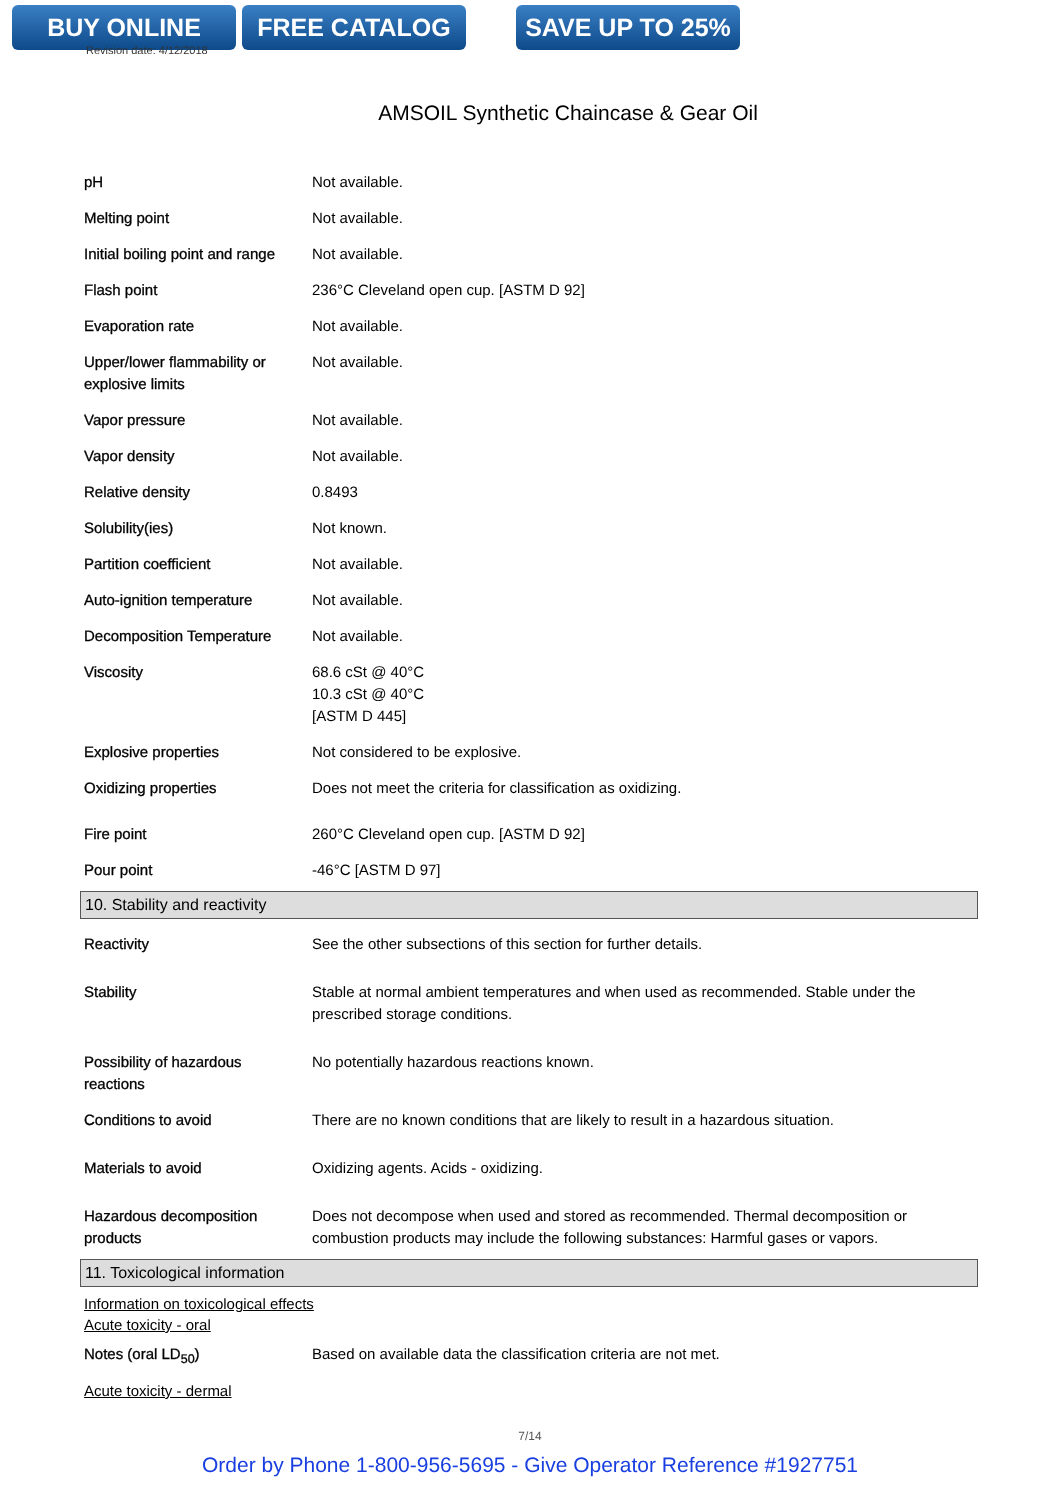BUY ONLINE FREE CATALOG SAVE UP TO 25%
Revision date: 4/12/2018
AMSOIL Synthetic Chaincase & Gear Oil
| pH | Not available. |
| Melting point | Not available. |
| Initial boiling point and range | Not available. |
| Flash point | 236°C Cleveland open cup. [ASTM D 92] |
| Evaporation rate | Not available. |
| Upper/lower flammability or explosive limits | Not available. |
| Vapor pressure | Not available. |
| Vapor density | Not available. |
| Relative density | 0.8493 |
| Solubility(ies) | Not known. |
| Partition coefficient | Not available. |
| Auto-ignition temperature | Not available. |
| Decomposition Temperature | Not available. |
| Viscosity | 68.6 cSt @ 40°C 10.3 cSt @ 40°C [ASTM D 445] |
| Explosive properties | Not considered to be explosive. |
| Oxidizing properties | Does not meet the criteria for classification as oxidizing. |
| Fire point | 260°C Cleveland open cup. [ASTM D 92] |
| Pour point | -46°C [ASTM D 97] |
10. Stability and reactivity
| Reactivity | See the other subsections of this section for further details. |
| Stability | Stable at normal ambient temperatures and when used as recommended. Stable under the prescribed storage conditions. |
| Possibility of hazardous reactions | No potentially hazardous reactions known. |
| Conditions to avoid | There are no known conditions that are likely to result in a hazardous situation. |
| Materials to avoid | Oxidizing agents. Acids - oxidizing. |
| Hazardous decomposition products | Does not decompose when used and stored as recommended. Thermal decomposition or combustion products may include the following substances: Harmful gases or vapors. |
11. Toxicological information
Information on toxicological effects
Acute toxicity - oral
| Notes (oral LD<sub>50</sub>) | Based on available data the classification criteria are not met. |
Acute toxicity - dermal
7/14
Order by Phone 1-800-956-5695 - Give Operator Reference #1927751